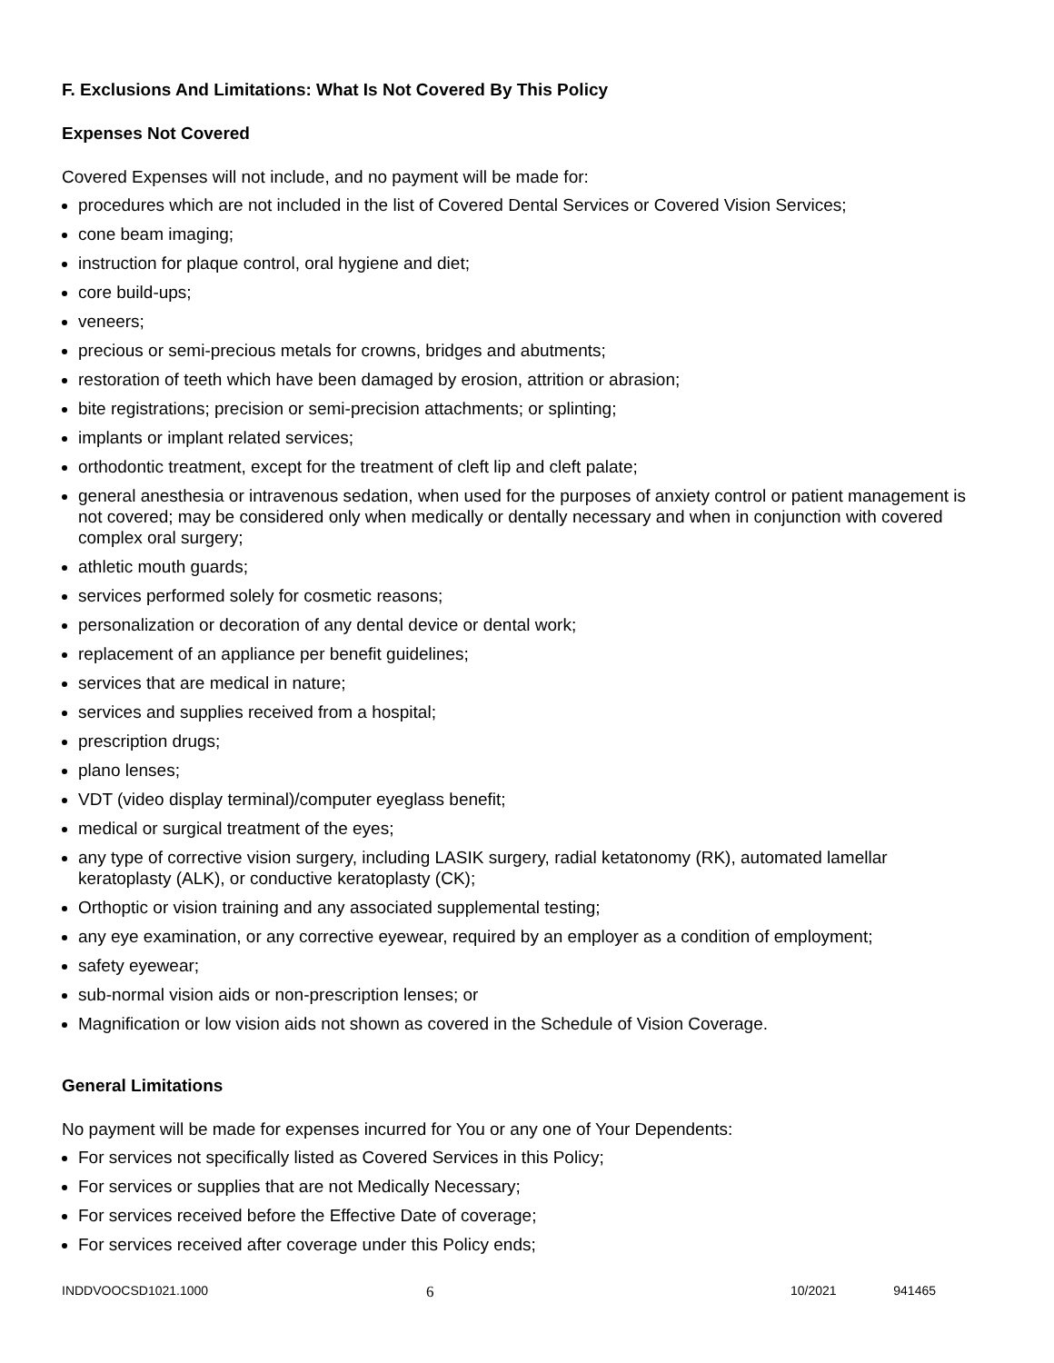F. Exclusions And Limitations: What Is Not Covered By This Policy
Expenses Not Covered
Covered Expenses will not include, and no payment will be made for:
procedures which are not included in the list of Covered Dental Services or Covered Vision Services;
cone beam imaging;
instruction for plaque control, oral hygiene and diet;
core build-ups;
veneers;
precious or semi-precious metals for crowns, bridges and abutments;
restoration of teeth which have been damaged by erosion, attrition or abrasion;
bite registrations; precision or semi-precision attachments; or splinting;
implants or implant related services;
orthodontic treatment, except for the treatment of cleft lip and cleft palate;
general anesthesia or intravenous sedation, when used for the purposes of anxiety control or patient management is not covered; may be considered only when medically or dentally necessary and when in conjunction with covered complex oral surgery;
athletic mouth guards;
services performed solely for cosmetic reasons;
personalization or decoration of any dental device or dental work;
replacement of an appliance per benefit guidelines;
services that are medical in nature;
services and supplies received from a hospital;
prescription drugs;
plano lenses;
VDT (video display terminal)/computer eyeglass benefit;
medical or surgical treatment of the eyes;
any type of corrective vision surgery, including LASIK surgery, radial ketatonomy (RK), automated lamellar keratoplasty (ALK), or conductive keratoplasty (CK);
Orthoptic or vision training and any associated supplemental testing;
any eye examination, or any corrective eyewear, required by an employer as a condition of employment;
safety eyewear;
sub-normal vision aids or non-prescription lenses; or
Magnification or low vision aids not shown as covered in the Schedule of Vision Coverage.
General Limitations
No payment will be made for expenses incurred for You or any one of Your Dependents:
For services not specifically listed as Covered Services in this Policy;
For services or supplies that are not Medically Necessary;
For services received before the Effective Date of coverage;
For services received after coverage under this Policy ends;
INDDVOOCSD1021.1000 6 10/2021 941465